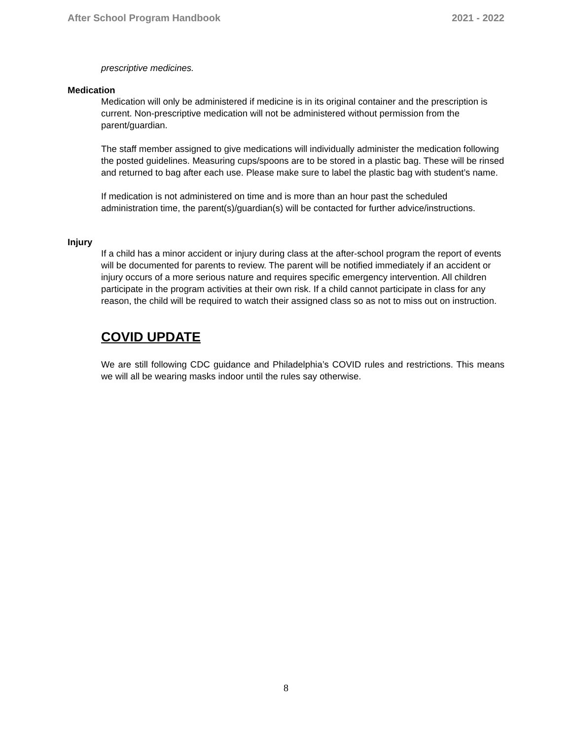After School Program Handbook 2021 - 2022
prescriptive medicines.
Medication
Medication will only be administered if medicine is in its original container and the prescription is current. Non-prescriptive medication will not be administered without permission from the parent/guardian.
The staff member assigned to give medications will individually administer the medication following the posted guidelines. Measuring cups/spoons are to be stored in a plastic bag. These will be rinsed and returned to bag after each use. Please make sure to label the plastic bag with student’s name.
If medication is not administered on time and is more than an hour past the scheduled administration time, the parent(s)/guardian(s) will be contacted for further advice/instructions.
Injury
If a child has a minor accident or injury during class at the after-school program the report of events will be documented for parents to review. The parent will be notified immediately if an accident or injury occurs of a more serious nature and requires specific emergency intervention. All children participate in the program activities at their own risk. If a child cannot participate in class for any reason, the child will be required to watch their assigned class so as not to miss out on instruction.
COVID UPDATE
We are still following CDC guidance and Philadelphia’s COVID rules and restrictions. This means we will all be wearing masks indoor until the rules say otherwise.
8